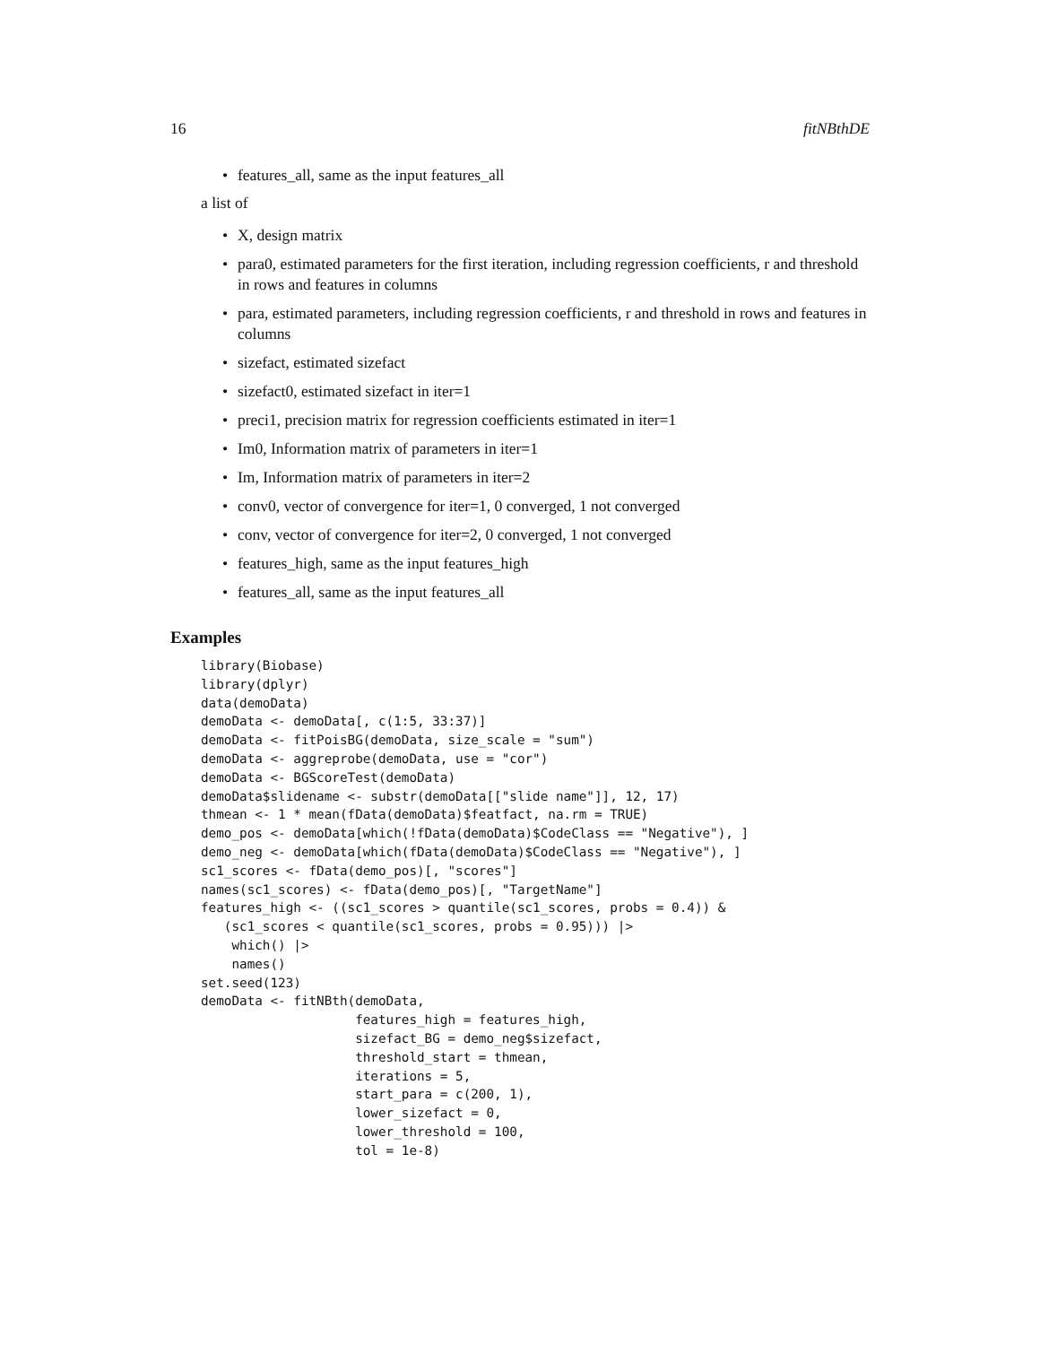16 fitNBthDE
features_all, same as the input features_all
a list of
X, design matrix
para0, estimated parameters for the first iteration, including regression coefficients, r and threshold in rows and features in columns
para, estimated parameters, including regression coefficients, r and threshold in rows and features in columns
sizefact, estimated sizefact
sizefact0, estimated sizefact in iter=1
preci1, precision matrix for regression coefficients estimated in iter=1
Im0, Information matrix of parameters in iter=1
Im, Information matrix of parameters in iter=2
conv0, vector of convergence for iter=1, 0 converged, 1 not converged
conv, vector of convergence for iter=2, 0 converged, 1 not converged
features_high, same as the input features_high
features_all, same as the input features_all
Examples
library(Biobase)
library(dplyr)
data(demoData)
demoData <- demoData[, c(1:5, 33:37)]
demoData <- fitPoisBG(demoData, size_scale = "sum")
demoData <- aggreprobe(demoData, use = "cor")
demoData <- BGScoreTest(demoData)
demoData$slidename <- substr(demoData[["slide name"]], 12, 17)
thmean <- 1 * mean(fData(demoData)$featfact, na.rm = TRUE)
demo_pos <- demoData[which(!fData(demoData)$CodeClass == "Negative"), ]
demo_neg <- demoData[which(fData(demoData)$CodeClass == "Negative"), ]
sc1_scores <- fData(demo_pos)[, "scores"]
names(sc1_scores) <- fData(demo_pos)[, "TargetName"]
features_high <- ((sc1_scores > quantile(sc1_scores, probs = 0.4)) &
   (sc1_scores < quantile(sc1_scores, probs = 0.95))) |>
    which() |>
    names()
set.seed(123)
demoData <- fitNBth(demoData,
                    features_high = features_high,
                    sizefact_BG = demo_neg$sizefact,
                    threshold_start = thmean,
                    iterations = 5,
                    start_para = c(200, 1),
                    lower_sizefact = 0,
                    lower_threshold = 100,
                    tol = 1e-8)